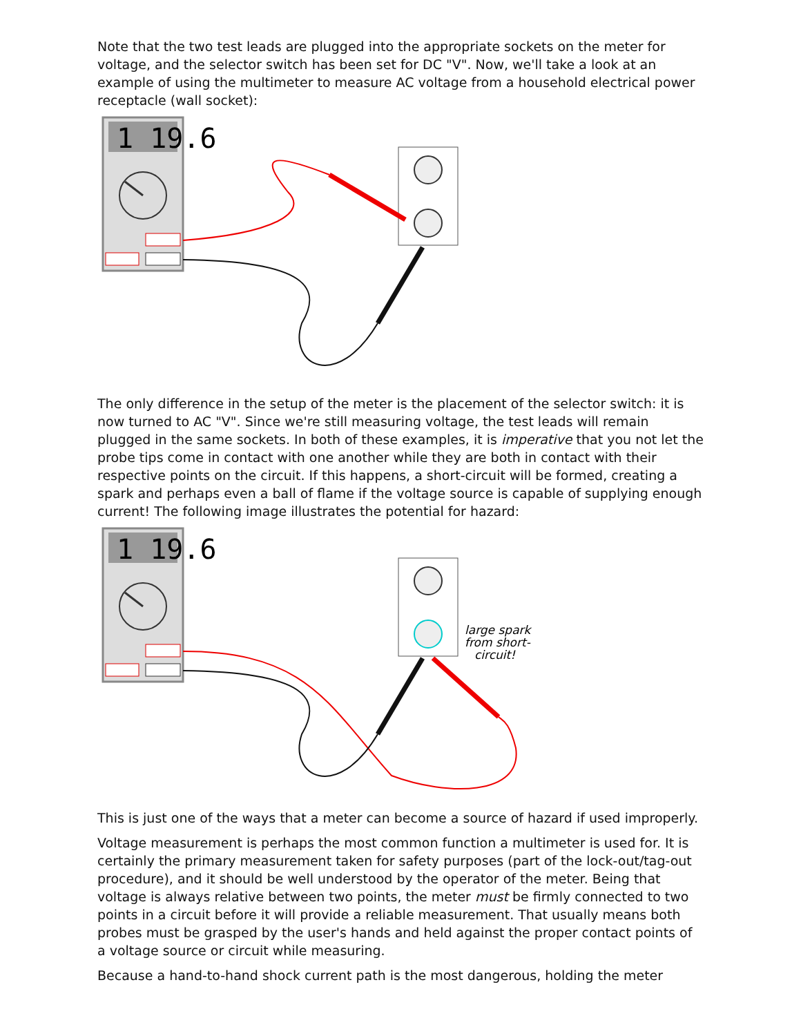Note that the two test leads are plugged into the appropriate sockets on the meter for voltage, and the selector switch has been set for DC "V". Now, we'll take a look at an example of using the multimeter to measure AC voltage from a household electrical power receptacle (wall socket):
1 19.6
The only difference in the setup of the meter is the placement of the selector switch: it is now turned to AC "V". Since we're still measuring voltage, the test leads will remain plugged in the same sockets. In both of these examples, it is imperative that you not let the probe tips come in contact with one another while they are both in contact with their respective points on the circuit. If this happens, a short-circuit will be formed, creating a spark and perhaps even a ball of flame if the voltage source is capable of supplying enough current! The following image illustrates the potential for hazard:
1 19.6
large spark
from short-
circuit!
This is just one of the ways that a meter can become a source of hazard if used improperly.
Voltage measurement is perhaps the most common function a multimeter is used for. It is certainly the primary measurement taken for safety purposes (part of the lock-out/tag-out procedure), and it should be well understood by the operator of the meter. Being that voltage is always relative between two points, the meter must be firmly connected to two points in a circuit before it will provide a reliable measurement. That usually means both probes must be grasped by the user's hands and held against the proper contact points of a voltage source or circuit while measuring.
Because a hand-to-hand shock current path is the most dangerous, holding the meter